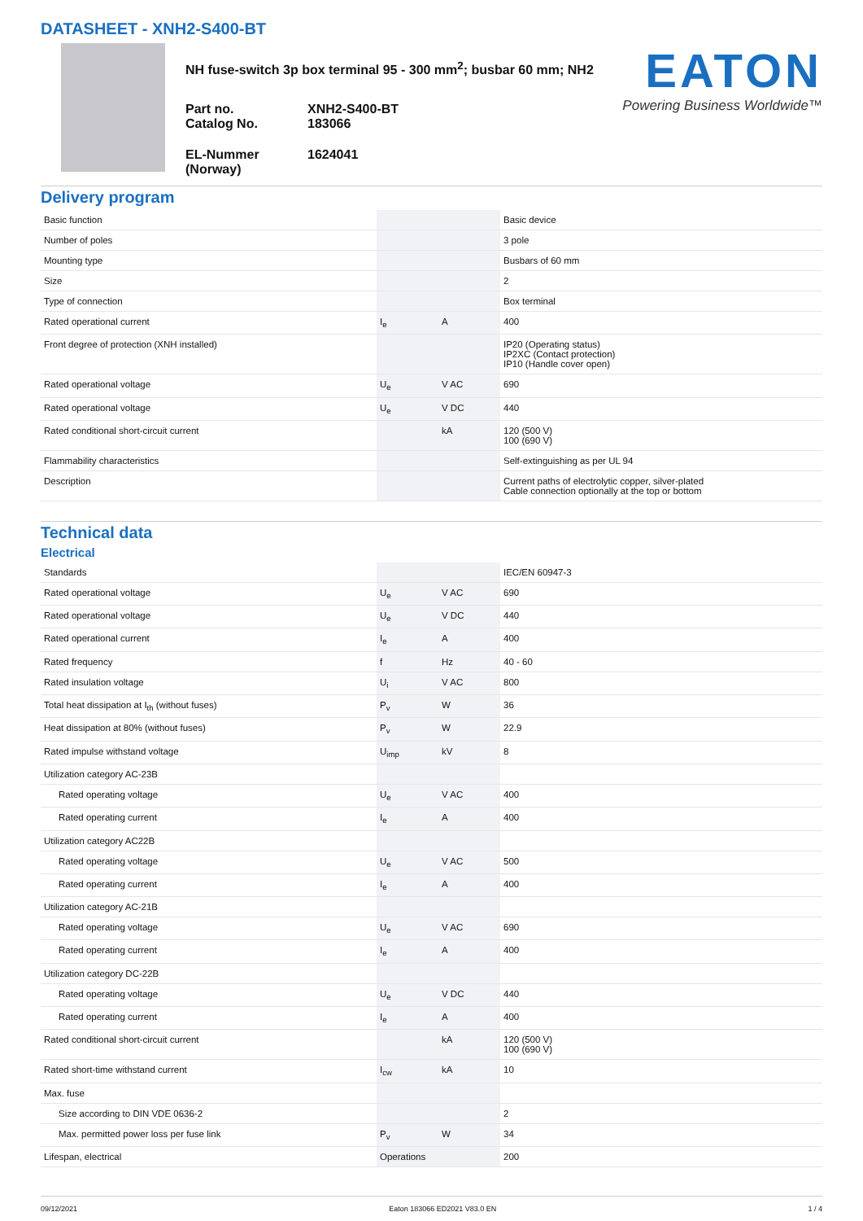DATASHEET - XNH2-S400-BT
NH fuse-switch 3p box terminal 95 - 300 mm<sup>2</sup>; busbar 60 mm; NH2
| Part no. Catalog No. | XNH2-S400-BT 183066 |
| EL-Nummer (Norway) | 1624041 |
EATON
Powering Business Worldwide™
Delivery program
| Basic function | | | Basic device |
| Number of poles | | | 3 pole |
| Mounting type | | | Busbars of 60 mm |
| Size | | | 2 |
| Type of connection | | | Box terminal |
| Rated operational current | I<sub>e</sub> | A | 400 |
| Front degree of protection (XNH installed) | | | IP20 (Operating status) IP2XC (Contact protection) IP10 (Handle cover open) |
| Rated operational voltage | U<sub>e</sub> | V AC | 690 |
| Rated operational voltage | U<sub>e</sub> | V DC | 440 |
| Rated conditional short-circuit current | | kA | 120 (500 V) 100 (690 V) |
| Flammability characteristics | | | Self-extinguishing as per UL 94 |
| Description | | | Current paths of electrolytic copper, silver-plated Cable connection optionally at the top or bottom |
Technical data
Electrical
| Standards | | | IEC/EN 60947-3 |
| Rated operational voltage | U<sub>e</sub> | V AC | 690 |
| Rated operational voltage | U<sub>e</sub> | V DC | 440 |
| Rated operational current | I<sub>e</sub> | A | 400 |
| Rated frequency | f | Hz | 40 - 60 |
| Rated insulation voltage | U<sub>i</sub> | V AC | 800 |
| Total heat dissipation at I<sub>th</sub> (without fuses) | P<sub>v</sub> | W | 36 |
| Heat dissipation at 80% (without fuses) | P<sub>v</sub> | W | 22.9 |
| Rated impulse withstand voltage | U<sub>imp</sub> | kV | 8 |
| Utilization category AC-23B | | | |
| Rated operating voltage | U<sub>e</sub> | V AC | 400 |
| Rated operating current | I<sub>e</sub> | A | 400 |
| Utilization category AC22B | | | |
| Rated operating voltage | U<sub>e</sub> | V AC | 500 |
| Rated operating current | I<sub>e</sub> | A | 400 |
| Utilization category AC-21B | | | |
| Rated operating voltage | U<sub>e</sub> | V AC | 690 |
| Rated operating current | I<sub>e</sub> | A | 400 |
| Utilization category DC-22B | | | |
| Rated operating voltage | U<sub>e</sub> | V DC | 440 |
| Rated operating current | I<sub>e</sub> | A | 400 |
| Rated conditional short-circuit current | | kA | 120 (500 V) 100 (690 V) |
| Rated short-time withstand current | I<sub>cw</sub> | kA | 10 |
| Max. fuse | | | |
| Size according to DIN VDE 0636-2 | | | 2 |
| Max. permitted power loss per fuse link | P<sub>v</sub> | W | 34 |
| Lifespan, electrical | Operations | | 200 |
09/12/2021 Eaton 183066 ED2021 V83.0 EN 1 / 4